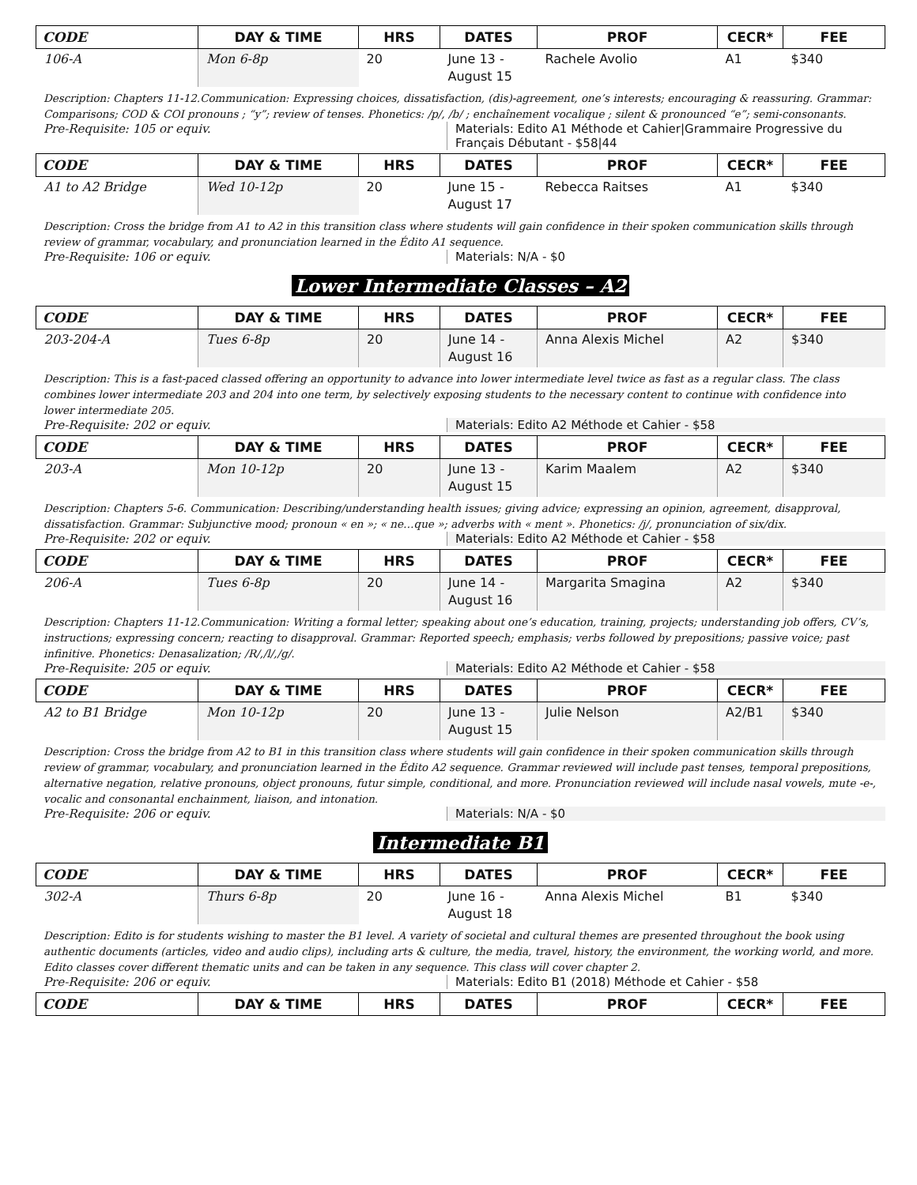| CODE | DAY & TIME | HRS | DATES | PROF | CECR* | FEE |
| --- | --- | --- | --- | --- | --- | --- |
| 106-A | Mon 6-8p | 20 | June 13 - August 15 | Rachele Avolio | A1 | $340 |
Description: Chapters 11-12.Communication: Expressing choices, dissatisfaction, (dis)-agreement, one’s interests; encouraging & reassuring. Grammar: Comparisons; COD & COI pronouns ; “y”; review of tenses. Phonetics: /p/, /b/ ; enchaînement vocalique ; silent & pronounced “e”; semi-consonants.
Pre-Requisite: 105 or equiv. Materials: Edito A1 Méthode et Cahier|Grammaire Progressive du Français Débutant - $58|44
| CODE | DAY & TIME | HRS | DATES | PROF | CECR* | FEE |
| --- | --- | --- | --- | --- | --- | --- |
| A1 to A2 Bridge | Wed 10-12p | 20 | June 15 - August 17 | Rebecca Raitses | A1 | $340 |
Description: Cross the bridge from A1 to A2 in this transition class where students will gain confidence in their spoken communication skills through review of grammar, vocabulary, and pronunciation learned in the Édito A1 sequence.
Pre-Requisite: 106 or equiv. Materials: N/A - $0
Lower Intermediate Classes – A2
| CODE | DAY & TIME | HRS | DATES | PROF | CECR* | FEE |
| --- | --- | --- | --- | --- | --- | --- |
| 203-204-A | Tues 6-8p | 20 | June 14 - August 16 | Anna Alexis Michel | A2 | $340 |
Description: This is a fast-paced classed offering an opportunity to advance into lower intermediate level twice as fast as a regular class. The class combines lower intermediate 203 and 204 into one term, by selectively exposing students to the necessary content to continue with confidence into lower intermediate 205.
Pre-Requisite: 202 or equiv. Materials: Edito A2 Méthode et Cahier - $58
| CODE | DAY & TIME | HRS | DATES | PROF | CECR* | FEE |
| --- | --- | --- | --- | --- | --- | --- |
| 203-A | Mon 10-12p | 20 | June 13 - August 15 | Karim Maalem | A2 | $340 |
Description: Chapters 5-6. Communication: Describing/understanding health issues; giving advice; expressing an opinion, agreement, disapproval, dissatisfaction. Grammar: Subjunctive mood; pronoun « en »; « ne…que »; adverbs with « ment ». Phonetics: /j/, pronunciation of six/dix.
Pre-Requisite: 202 or equiv. Materials: Edito A2 Méthode et Cahier - $58
| CODE | DAY & TIME | HRS | DATES | PROF | CECR* | FEE |
| --- | --- | --- | --- | --- | --- | --- |
| 206-A | Tues 6-8p | 20 | June 14 - August 16 | Margarita Smagina | A2 | $340 |
Description: Chapters 11-12.Communication: Writing a formal letter; speaking about one’s education, training, projects; understanding job offers, CV’s, instructions; expressing concern; reacting to disapproval. Grammar: Reported speech; emphasis; verbs followed by prepositions; passive voice; past infinitive. Phonetics: Denasalization; /R/,/l/,/g/.
Pre-Requisite: 205 or equiv. Materials: Edito A2 Méthode et Cahier - $58
| CODE | DAY & TIME | HRS | DATES | PROF | CECR* | FEE |
| --- | --- | --- | --- | --- | --- | --- |
| A2 to B1 Bridge | Mon 10-12p | 20 | June 13 - August 15 | Julie Nelson | A2/B1 | $340 |
Description: Cross the bridge from A2 to B1 in this transition class where students will gain confidence in their spoken communication skills through review of grammar, vocabulary, and pronunciation learned in the Édito A2 sequence. Grammar reviewed will include past tenses, temporal prepositions, alternative negation, relative pronouns, object pronouns, futur simple, conditional, and more. Pronunciation reviewed will include nasal vowels, mute -e-, vocalic and consonantal enchainment, liaison, and intonation.
Pre-Requisite: 206 or equiv. Materials: N/A - $0
Intermediate B1
| CODE | DAY & TIME | HRS | DATES | PROF | CECR* | FEE |
| --- | --- | --- | --- | --- | --- | --- |
| 302-A | Thurs 6-8p | 20 | June 16 - August 18 | Anna Alexis Michel | B1 | $340 |
Description: Edito is for students wishing to master the B1 level. A variety of societal and cultural themes are presented throughout the book using authentic documents (articles, video and audio clips), including arts & culture, the media, travel, history, the environment, the working world, and more. Edito classes cover different thematic units and can be taken in any sequence. This class will cover chapter 2.
Pre-Requisite: 206 or equiv. Materials: Edito B1 (2018) Méthode et Cahier - $58
| CODE | DAY & TIME | HRS | DATES | PROF | CECR* | FEE |
| --- | --- | --- | --- | --- | --- | --- |